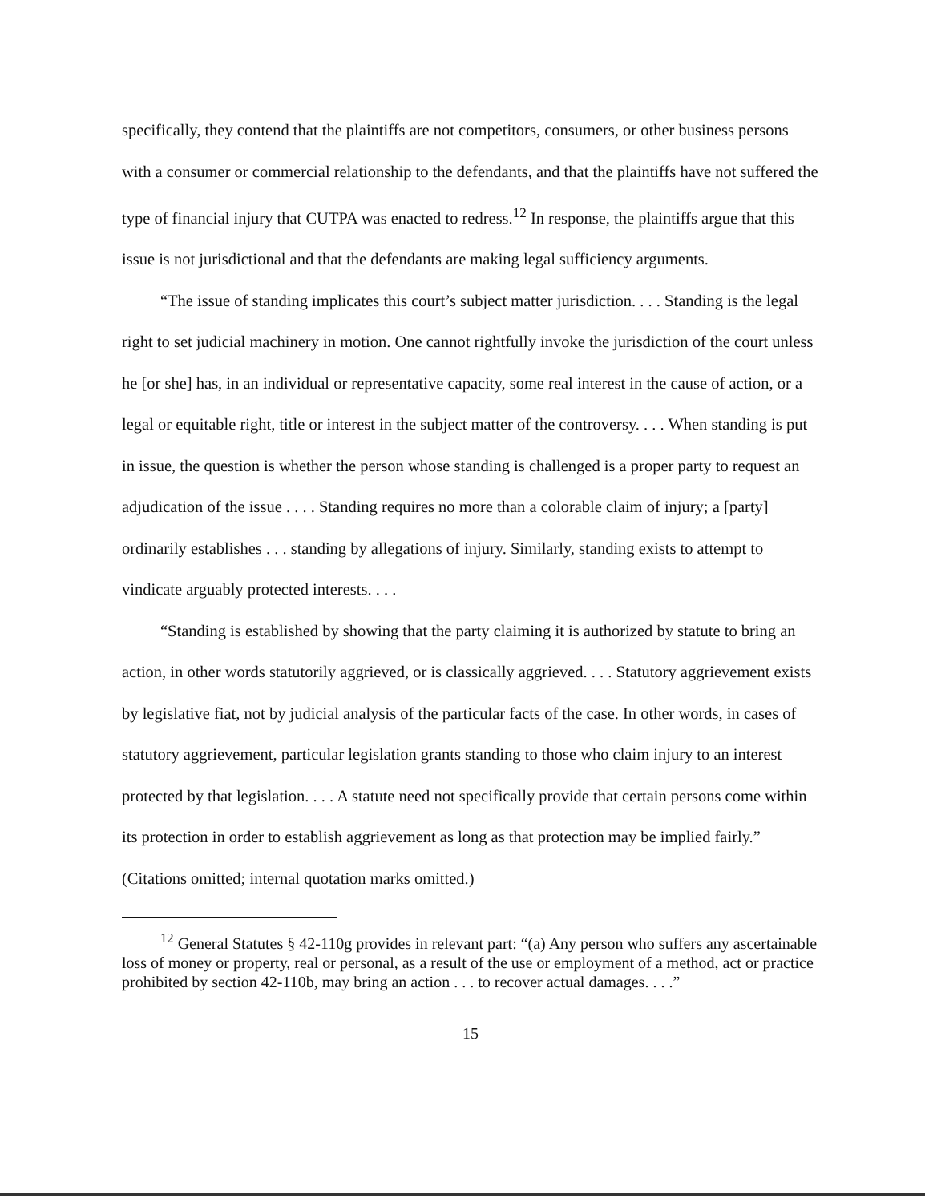specifically, they contend that the plaintiffs are not competitors, consumers, or other business persons with a consumer or commercial relationship to the defendants, and that the plaintiffs have not suffered the type of financial injury that CUTPA was enacted to redress.<sup>12</sup> In response, the plaintiffs argue that this issue is not jurisdictional and that the defendants are making legal sufficiency arguments.
“The issue of standing implicates this court’s subject matter jurisdiction. . . . Standing is the legal right to set judicial machinery in motion. One cannot rightfully invoke the jurisdiction of the court unless he [or she] has, in an individual or representative capacity, some real interest in the cause of action, or a legal or equitable right, title or interest in the subject matter of the controversy. . . . When standing is put in issue, the question is whether the person whose standing is challenged is a proper party to request an adjudication of the issue . . . . Standing requires no more than a colorable claim of injury; a [party] ordinarily establishes . . . standing by allegations of injury. Similarly, standing exists to attempt to vindicate arguably protected interests. . . .
“Standing is established by showing that the party claiming it is authorized by statute to bring an action, in other words statutorily aggrieved, or is classically aggrieved. . . . Statutory aggrievement exists by legislative fiat, not by judicial analysis of the particular facts of the case. In other words, in cases of statutory aggrievement, particular legislation grants standing to those who claim injury to an interest protected by that legislation. . . . A statute need not specifically provide that certain persons come within its protection in order to establish aggrievement as long as that protection may be implied fairly.” (Citations omitted; internal quotation marks omitted.)
<sup>12</sup> General Statutes § 42-110g provides in relevant part: “(a) Any person who suffers any ascertainable loss of money or property, real or personal, as a result of the use or employment of a method, act or practice prohibited by section 42-110b, may bring an action . . . to recover actual damages. . . .”
15